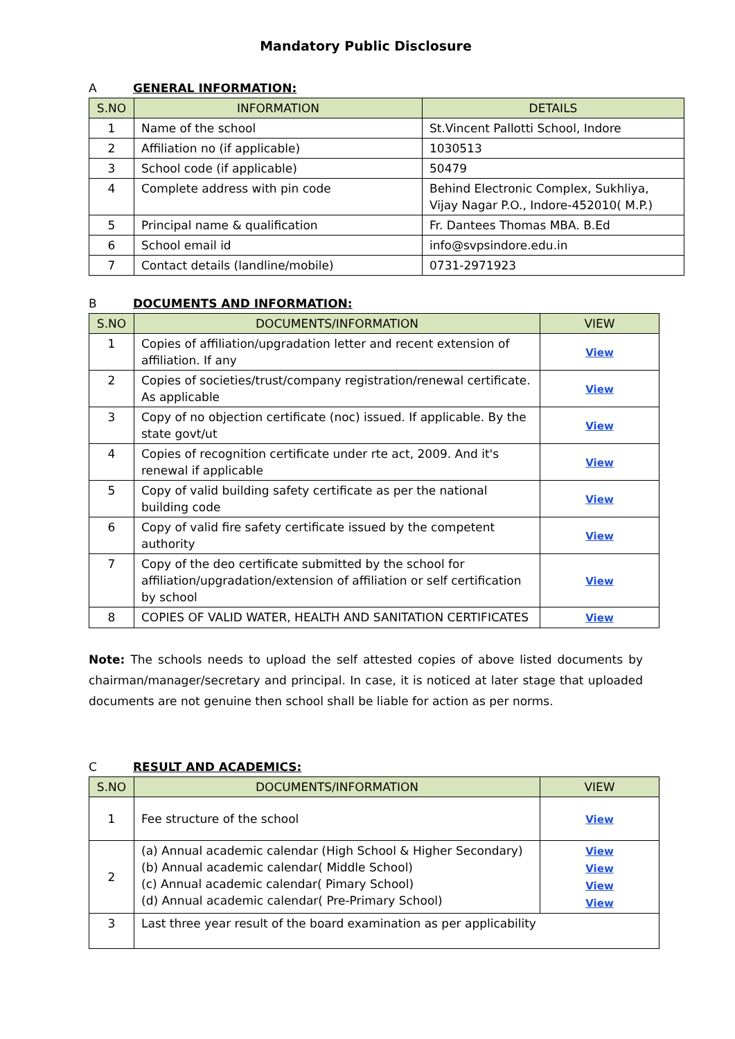Mandatory Public Disclosure
A GENERAL INFORMATION:
| S.NO | INFORMATION | DETAILS |
| --- | --- | --- |
| 1 | Name of the school | St.Vincent Pallotti School, Indore |
| 2 | Affiliation no (if applicable) | 1030513 |
| 3 | School code (if applicable) | 50479 |
| 4 | Complete address with pin code | Behind Electronic Complex, Sukhliya, Vijay Nagar P.O., Indore-452010( M.P.) |
| 5 | Principal name & qualification | Fr. Dantees Thomas MBA. B.Ed |
| 6 | School email id | info@svpsindore.edu.in |
| 7 | Contact details (landline/mobile) | 0731-2971923 |
B DOCUMENTS AND INFORMATION:
| S.NO | DOCUMENTS/INFORMATION | VIEW |
| --- | --- | --- |
| 1 | Copies of affiliation/upgradation letter and recent extension of affiliation. If any | View |
| 2 | Copies of societies/trust/company registration/renewal certificate. As applicable | View |
| 3 | Copy of no objection certificate (noc) issued. If applicable. By the state govt/ut | View |
| 4 | Copies of recognition certificate under rte act, 2009. And it's renewal if applicable | View |
| 5 | Copy of valid building safety certificate as per the national building code | View |
| 6 | Copy of valid fire safety certificate issued by the competent authority | View |
| 7 | Copy of the deo certificate submitted by the school for affiliation/upgradation/extension of affiliation or self certification by school | View |
| 8 | COPIES OF VALID WATER, HEALTH AND SANITATION CERTIFICATES | View |
Note: The schools needs to upload the self attested copies of above listed documents by chairman/manager/secretary and principal. In case, it is noticed at later stage that uploaded documents are not genuine then school shall be liable for action as per norms.
C RESULT AND ACADEMICS:
| S.NO | DOCUMENTS/INFORMATION | VIEW |
| --- | --- | --- |
| 1 | Fee structure of the school | View |
| 2 | (a) Annual academic calendar (High School & Higher Secondary) (b) Annual academic calendar( Middle School) (c) Annual academic calendar( Pimary School) (d) Annual academic calendar( Pre-Primary School) | View View View View |
| 3 | Last three year result of the board examination as per applicability | |